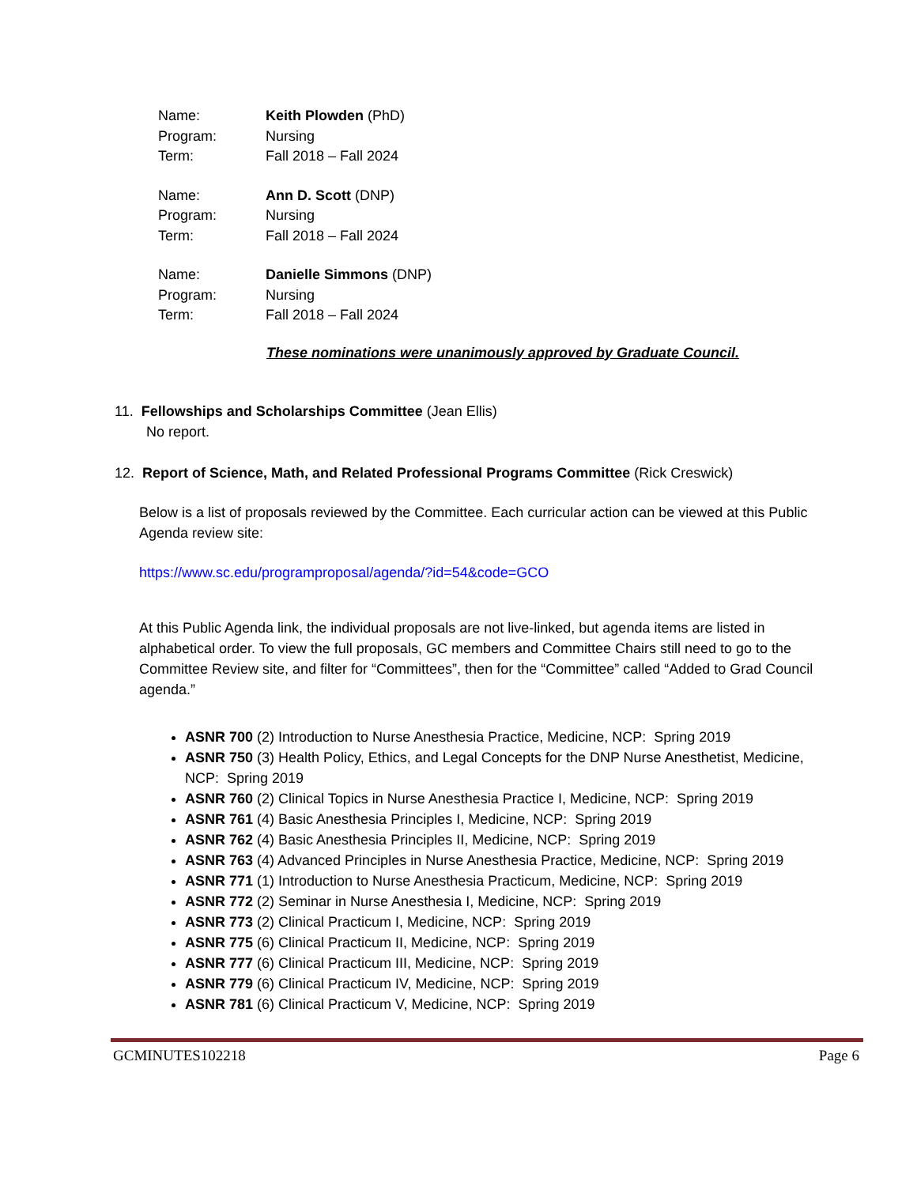| Name: | Keith Plowden (PhD) |
| Program: | Nursing |
| Term: | Fall 2018 – Fall 2024 |
| Name: | Ann D. Scott (DNP) |
| Program: | Nursing |
| Term: | Fall 2018 – Fall 2024 |
| Name: | Danielle Simmons (DNP) |
| Program: | Nursing |
| Term: | Fall 2018 – Fall 2024 |
These nominations were unanimously approved by Graduate Council.
11. Fellowships and Scholarships Committee (Jean Ellis)
No report.
12. Report of Science, Math, and Related Professional Programs Committee (Rick Creswick)
Below is a list of proposals reviewed by the Committee. Each curricular action can be viewed at this Public Agenda review site:
https://www.sc.edu/programproposal/agenda/?id=54&code=GCO
At this Public Agenda link, the individual proposals are not live-linked, but agenda items are listed in alphabetical order. To view the full proposals, GC members and Committee Chairs still need to go to the Committee Review site, and filter for “Committees”, then for the “Committee” called “Added to Grad Council agenda.”
ASNR 700 (2) Introduction to Nurse Anesthesia Practice, Medicine, NCP: Spring 2019
ASNR 750 (3) Health Policy, Ethics, and Legal Concepts for the DNP Nurse Anesthetist, Medicine, NCP: Spring 2019
ASNR 760 (2) Clinical Topics in Nurse Anesthesia Practice I, Medicine, NCP: Spring 2019
ASNR 761 (4) Basic Anesthesia Principles I, Medicine, NCP: Spring 2019
ASNR 762 (4) Basic Anesthesia Principles II, Medicine, NCP: Spring 2019
ASNR 763 (4) Advanced Principles in Nurse Anesthesia Practice, Medicine, NCP: Spring 2019
ASNR 771 (1) Introduction to Nurse Anesthesia Practicum, Medicine, NCP: Spring 2019
ASNR 772 (2) Seminar in Nurse Anesthesia I, Medicine, NCP: Spring 2019
ASNR 773 (2) Clinical Practicum I, Medicine, NCP: Spring 2019
ASNR 775 (6) Clinical Practicum II, Medicine, NCP: Spring 2019
ASNR 777 (6) Clinical Practicum III, Medicine, NCP: Spring 2019
ASNR 779 (6) Clinical Practicum IV, Medicine, NCP: Spring 2019
ASNR 781 (6) Clinical Practicum V, Medicine, NCP: Spring 2019
GCMINUTES102218 Page 6